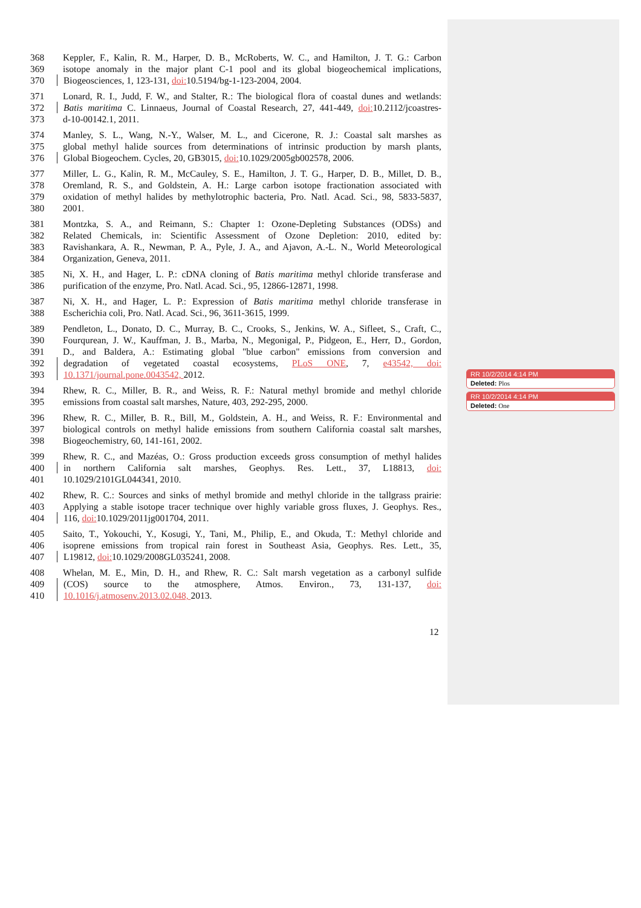368 Keppler, F., Kalin, R. M., Harper, D. B., McRoberts, W. C., and Hamilton, J. T. G.: Carbon
369 isotope anomaly in the major plant C-1 pool and its global biogeochemical implications,
370 Biogeosciences, 1, 123-131, doi: 10.5194/bg-1-123-2004, 2004.
371 Lonard, R. I., Judd, F. W., and Stalter, R.: The biological flora of coastal dunes and wetlands:
372 Batis maritima C. Linnaeus, Journal of Coastal Research, 27, 441-449, doi: 10.2112/jcoastres-
373 d-10-00142.1, 2011.
374 Manley, S. L., Wang, N.-Y., Walser, M. L., and Cicerone, R. J.: Coastal salt marshes as
375 global methyl halide sources from determinations of intrinsic production by marsh plants,
376 Global Biogeochem. Cycles, 20, GB3015, doi: 10.1029/2005gb002578, 2006.
377 Miller, L. G., Kalin, R. M., McCauley, S. E., Hamilton, J. T. G., Harper, D. B., Millet, D. B.,
378 Oremland, R. S., and Goldstein, A. H.: Large carbon isotope fractionation associated with
379 oxidation of methyl halides by methylotrophic bacteria, Pro. Natl. Acad. Sci., 98, 5833-5837,
380 2001.
381 Montzka, S. A., and Reimann, S.: Chapter 1: Ozone-Depleting Substances (ODSs) and
382 Related Chemicals, in: Scientific Assessment of Ozone Depletion: 2010, edited by:
383 Ravishankara, A. R., Newman, P. A., Pyle, J. A., and Ajavon, A.-L. N., World Meteorological
384 Organization, Geneva, 2011.
385 Ni, X. H., and Hager, L. P.: cDNA cloning of Batis maritima methyl chloride transferase and
386 purification of the enzyme, Pro. Natl. Acad. Sci., 95, 12866-12871, 1998.
387 Ni, X. H., and Hager, L. P.: Expression of Batis maritima methyl chloride transferase in
388 Escherichia coli, Pro. Natl. Acad. Sci., 96, 3611-3615, 1999.
389 Pendleton, L., Donato, D. C., Murray, B. C., Crooks, S., Jenkins, W. A., Sifleet, S., Craft, C.,
390 Fourqurean, J. W., Kauffman, J. B., Marba, N., Megonigal, P., Pidgeon, E., Herr, D., Gordon,
391 D., and Baldera, A.: Estimating global "blue carbon" emissions from conversion and
392 degradation of vegetated coastal ecosystems, PLoS ONE, 7, e43542, doi:
393 10.1371/journal.pone.0043542, 2012.
394 Rhew, R. C., Miller, B. R., and Weiss, R. F.: Natural methyl bromide and methyl chloride
395 emissions from coastal salt marshes, Nature, 403, 292-295, 2000.
396 Rhew, R. C., Miller, B. R., Bill, M., Goldstein, A. H., and Weiss, R. F.: Environmental and
397 biological controls on methyl halide emissions from southern California coastal salt marshes,
398 Biogeochemistry, 60, 141-161, 2002.
399 Rhew, R. C., and Mazéas, O.: Gross production exceeds gross consumption of methyl halides
400 in northern California salt marshes, Geophys. Res. Lett., 37, L18813, doi:
401 10.1029/2101GL044341, 2010.
402 Rhew, R. C.: Sources and sinks of methyl bromide and methyl chloride in the tallgrass prairie:
403 Applying a stable isotope tracer technique over highly variable gross fluxes, J. Geophys. Res.,
404 116, doi: 10.1029/2011jg001704, 2011.
405 Saito, T., Yokouchi, Y., Kosugi, Y., Tani, M., Philip, E., and Okuda, T.: Methyl chloride and
406 isoprene emissions from tropical rain forest in Southeast Asia, Geophys. Res. Lett., 35,
407 L19812, doi: 10.1029/2008GL035241, 2008.
408 Whelan, M. E., Min, D. H., and Rhew, R. C.: Salt marsh vegetation as a carbonyl sulfide
409 (COS) source to the atmosphere, Atmos. Environ., 73, 131-137, doi:
410 10.1016/j.atmosenv.2013.02.048, 2013.
12
RR 10/2/2014 4:14 PM
Deleted: Plos
RR 10/2/2014 4:14 PM
Deleted: One